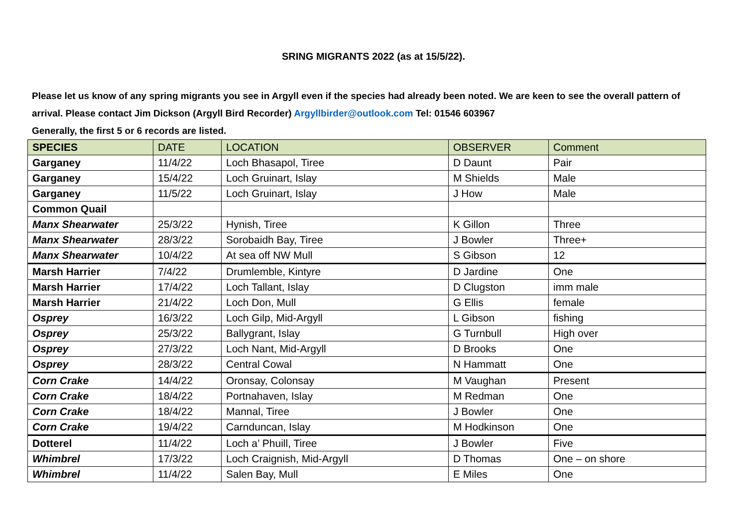SRING MIGRANTS 2022 (as at 15/5/22).
Please let us know of any spring migrants you see in Argyll even if the species had already been noted. We are keen to see the overall pattern of arrival. Please contact Jim Dickson (Argyll Bird Recorder) Argyllbirder@outlook.com Tel: 01546 603967
Generally, the first 5 or 6 records are listed.
| SPECIES | DATE | LOCATION | OBSERVER | Comment |
| --- | --- | --- | --- | --- |
| Garganey | 11/4/22 | Loch Bhasapol, Tiree | D Daunt | Pair |
| Garganey | 15/4/22 | Loch Gruinart, Islay | M Shields | Male |
| Garganey | 11/5/22 | Loch Gruinart, Islay | J How | Male |
| Common Quail | | | | |
| Manx Shearwater | 25/3/22 | Hynish, Tiree | K Gillon | Three |
| Manx Shearwater | 28/3/22 | Sorobaidh Bay, Tiree | J Bowler | Three+ |
| Manx Shearwater | 10/4/22 | At sea off NW Mull | S Gibson | 12 |
| Marsh Harrier | 7/4/22 | Drumlemble, Kintyre | D Jardine | One |
| Marsh Harrier | 17/4/22 | Loch Tallant, Islay | D Clugston | imm male |
| Marsh Harrier | 21/4/22 | Loch Don, Mull | G Ellis | female |
| Osprey | 16/3/22 | Loch Gilp, Mid-Argyll | L Gibson | fishing |
| Osprey | 25/3/22 | Ballygrant, Islay | G Turnbull | High over |
| Osprey | 27/3/22 | Loch Nant, Mid-Argyll | D Brooks | One |
| Osprey | 28/3/22 | Central Cowal | N Hammatt | One |
| Corn Crake | 14/4/22 | Oronsay, Colonsay | M Vaughan | Present |
| Corn Crake | 18/4/22 | Portnahaven, Islay | M Redman | One |
| Corn Crake | 18/4/22 | Mannal, Tiree | J Bowler | One |
| Corn Crake | 19/4/22 | Carnduncan, Islay | M Hodkinson | One |
| Dotterel | 11/4/22 | Loch a’ Phuill, Tiree | J Bowler | Five |
| Whimbrel | 17/3/22 | Loch Craignish, Mid-Argyll | D Thomas | One – on shore |
| Whimbrel | 11/4/22 | Salen Bay, Mull | E Miles | One |